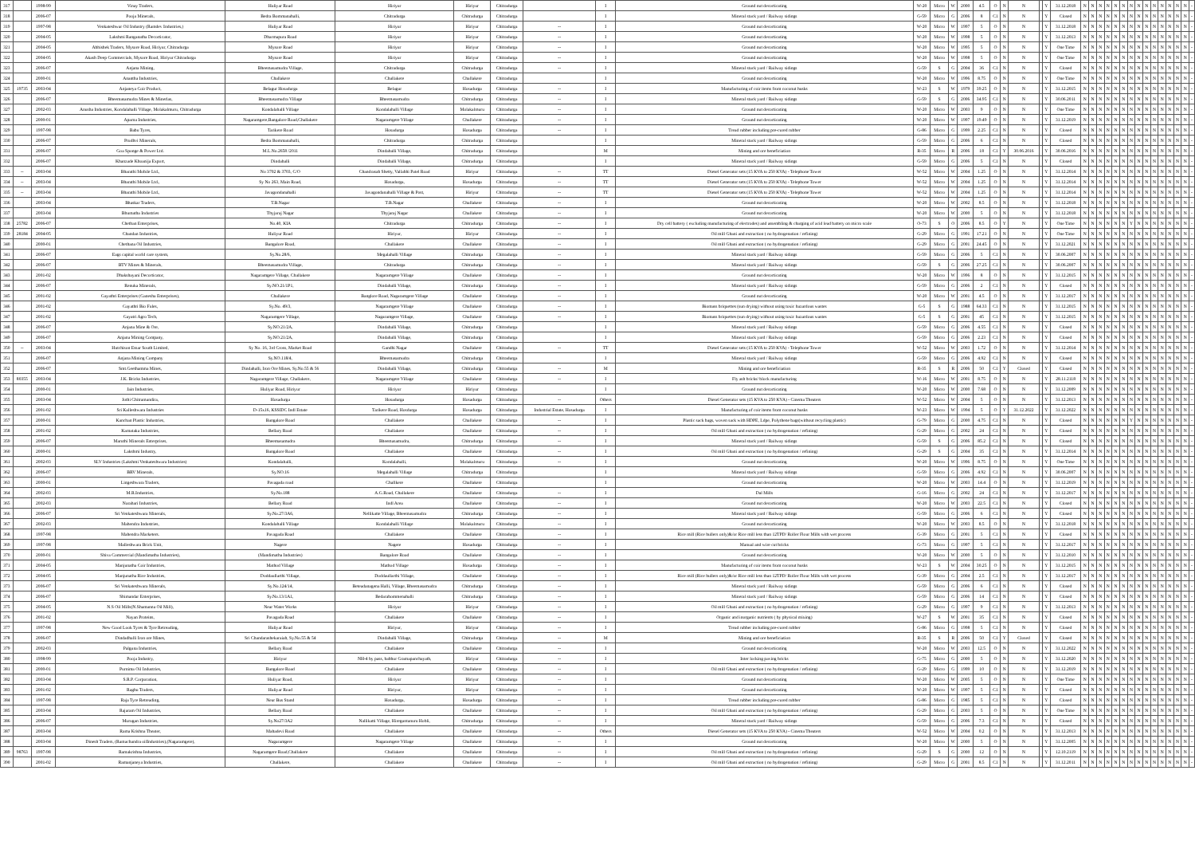| 317 | | 1998-99 | Vinay Traders, | Huliyar Road | Hiriyur | Hiriyur | Chitradurga | | I | Ground nut decorticating | W-20 | Micro | W | 2000 | 4.5 | O | N | N | | Y | 31.12.2018 | N | N | N | N | N | N | N | N | N | N | N | N | N | N | - |
| 318 | | 2006-07 | Pooja Minerals, | Bedra Bommanahalli, | Chitradurga | Chitradurga | Chitradurga | | I | Mineral stack yard / Railway sidings | G-59 | Micro | G | 2006 | 8 | C1 | N | N | | Y | Closed | N | N | N | N | N | N | N | N | N | N | N | N | N | N | - |
| 319 | | 1997-98 | Venkateshwar Oil Industry (Ramdev Industries,) | Huliyar Road | Hiriyur | Hiriyur | Chitradurga | -- | I | Ground nut decorticating | W-20 | Micro | W | 1997 | 5 | O | N | N | | Y | 31.12.2018 | N | N | N | N | N | N | N | N | N | N | N | N | N | N | - |
| 320 | | 2004-05 | Lakshmi Ranganatha Decorticator, | Dharmapura Road | Hiriyur | Hiriyur | Chitradurga | -- | I | Ground nut decorticating | W-20 | Micro | W | 1998 | 5 | O | N | N | | Y | 31.12.2013 | N | N | N | N | N | N | N | N | N | N | N | N | N | N | - |
| 321 | | 2004-05 | Abhishek Traders, Mysore Road, Hiriyur, Chitradurga | Mysore Road | Hiriyur | Hiriyur | Chitradurga | -- | I | Ground nut decorticating | W-20 | Micro | W | 1995 | 5 | O | N | N | | Y | One Time | N | N | N | N | N | N | N | N | N | N | N | N | N | N | - |
| 322 | | 2004-05 | Akash Deep Commercials, Mysore Road, Hiriyur Chitradurga | Mysore Road | Hiriyur | Hiriyur | Chitradurga | -- | I | Ground nut decorticating | W-20 | Micro | W | 1998 | 5 | O | N | N | | Y | One Time | N | N | N | N | N | N | N | N | N | N | N | N | N | N | - |
| 323 | | 2006-07 | Anjana Mining, | Bheemasamudra Village, | Chitradurga | Chitradurga | Chitradurga | -- | I | Mineral stack yard / Railway sidings | G-59 | S | G | 2004 | 36 | C1 | N | N | | Y | Closed | N | N | N | N | N | N | N | N | N | N | N | N | N | N | - |
| 324 | | 2000-01 | Anantha Industries, | Challakere | Challakere | Challakere | Chitradurga | | I | Ground nut decorticating | W-20 | Micro | W | 1996 | 8.75 | O | N | N | | Y | One Time | N | N | N | N | N | N | N | N | N | N | N | N | N | N | - |
| 325 | 19735 | 2003-04 | Anjaneya Coir Product, | Belagur Hosadurga | Belagur | Hosadurga | Chitradurga | -- | I | Manufacturing of coir items from coconut husks | W-23 | S | W | 1979 | 39.25 | O | N | N | | Y | 31.12.2015 | N | N | N | N | N | N | N | N | N | N | N | N | N | N | - |
| 326 | | 2006-07 | Bheemasamudra Mines & Minerlas, | Bheemasamudra Village | Bheemasamudra | Chitradurga | Chitradurga | -- | I | Mineral stack yard / Railway sidings | G-59 | S | G | 2006 | 34.95 | C1 | N | N | | Y | 30.06.2011 | N | N | N | N | N | N | N | N | N | N | N | N | N | N | - |
| 327 | | 2002-03 | Anusha Industries, Kondalahalli Village, Molakalmuru, Chitradurga | Kondalahalli Village | Kondalahalli Village | Molakalmuru | Chitradurga | -- | I | Ground nut decorticating | W-20 | Micro | W | 2003 | 9 | O | N | N | | Y | One Time | N | N | N | N | N | N | N | N | N | N | N | N | N | N | - |
| 328 | | 2000-01 | Aparna Industries, | Nagaramgere,Bangalore Road,Challakere | Nagaramgere Village | Challakere | Chitradurga | -- | I | Ground nut decorticating | W-20 | Micro | W | 1997 | 19.49 | O | N | N | | Y | 31.12.2019 | N | N | N | N | N | N | N | N | N | N | N | N | N | N | - |
| 329 | | 1997-98 | Babu Tyres, | Tarikere Road | Hosadurga | Hosadurga | Chitradurga | -- | I | Tread rubber including pre-cured rubber | G-86 | Micro | G | 1999 | 2.25 | C1 | N | N | | Y | Closed | N | N | N | N | N | N | N | N | N | N | N | N | N | N | - |
| 330 | | 2006-07 | Prudhvi Minerals, | Bedra Bommanahalli, | Chitradurga | Chitradurga | Chitradurga | | I | Mineral stack yard / Railway sidings | G-59 | Micro | G | 2006 | 6 | C1 | N | N | | Y | Closed | N | N | N | N | N | N | N | N | N | N | N | N | N | N | - |
| 331 | | 2006-07 | Goa Sponge & Power Ltd. | M.L.No.2658 /2011 | Dindahalli Village, | Chitradurga | Chitradurga | | M | Mining and ore beneficiation | R-35 | Micro | R | 2006 | 18 | C1 | Y | 30.06.2016 | | Y | 30.06.2016 | N | N | N | N | N | N | N | N | N | N | N | N | N | N | - |
| 332 | | 2006-07 | Khanzade Khoanija Export, | Dindahalli | Dindahalli Village, | Chitradurga | Chitradurga | | I | Mineral stack yard / Railway sidings | G-59 | Micro | G | 2006 | 5 | C1 | N | N | | Y | Closed | N | N | N | N | N | N | N | N | N | N | N | N | N | N | - |
| 333 | -- | 2003-04 | Bharathi Mobile Ltd., | No 3702 & 3703, C/O | Chandrasab Shetty, Vallabhi Patel Road | Hiriyur | Chitradurga | -- | TT | Diesel Generator sets (15 KVA to 250 KVA) - Telephone Tower | W-52 | Micro | W | 2004 | 1.25 | O | N | N | | Y | 31.12.2014 | N | N | N | N | N | N | N | N | N | N | N | N | N | N | - |
| 334 | -- | 2003-04 | Bharathi Mobile Ltd., | Sy No 263, Main Road, | Hosadurga, | Hosadurga | Chitradurga | -- | TT | Diesel Generator sets (15 KVA to 250 KVA) - Telephone Tower | W-52 | Micro | W | 2004 | 1.25 | O | N | N | | Y | 31.12.2014 | N | N | N | N | N | N | N | N | N | N | N | N | N | N | - |
| 335 | -- | 2003-04 | Bharathi Mobile Ltd., | Javagondanahalli | Javagondanahalli Village & Post, | Hiriyur | Chitradurga | -- | TT | Diesel Generator sets (15 KVA to 250 KVA) - Telephone Tower | W-52 | Micro | W | 2004 | 1.25 | O | N | N | | Y | 31.12.2014 | N | N | N | N | N | N | N | N | N | N | N | N | N | N | - |
| 336 | | 2003-04 | Bhaskar Traders, | T.B.Nagar | T.B.Nagar | Challakere | Chitradurga | -- | I | Ground nut decorticating | W-20 | Micro | W | 2002 | 8.5 | O | N | N | | Y | 31.12.2018 | N | N | N | N | N | N | N | N | N | N | N | N | N | N | - |
| 337 | | 2003-04 | Bhumatha Industries | Thyjaraj Nagar | Thyjaraj Nagar | Challakere | Chitradurga | -- | I | Ground nut decorticating | W-20 | Micro | W | 2000 | 5 | O | N | N | | Y | 31.12.2018 | N | N | N | N | N | N | N | N | N | N | N | N | N | N | - |
| 338 | 25782 | 2006-07 | Chethan Enterprises, | No.40, KIA | Chitradurga | Chitradurga | Chitradurga | -- | I | Dry cell battery ( excluding manufacturing of electrodes) and assembling & charging of acid lead battery on micro scale | O-73 | S | O | 2006 | 8.5 | O | Y | N | | Y | One Time | N | N | N | N | N | N | Y | N | N | N | N | N | N | N | - |
| 339 | 28184 | 2004-05 | Chandan Industries, | Huliyur Road | Hiriyur, | Hiriyur | Chitradurga | -- | I | Oil mill Ghani and extraction ( no hydrogenation / refining) | G-29 | Micro | G | 1991 | 17.21 | O | N | N | | Y | One Time | N | N | N | N | N | N | N | N | N | N | N | N | N | N | - |
| 340 | | 2000-01 | Chethana Oil Industries, | Bangalore Road, | Challakere | Challakere | Chitradurga | -- | I | Oil mill Ghani and extraction ( no hydrogenation / refining) | G-29 | Micro | G | 2001 | 24.45 | O | N | N | | Y | 31.12.2021 | N | N | N | N | N | N | N | N | N | N | N | N | N | N | - |
| 341 | | 2006-07 | Eags capital world care system, | Sy.No.28/6, | Megalahalli Village | Chitradurga | Chitradurga | -- | I | Mineral stack yard / Railway sidings | G-59 | Micro | G | 2006 | 5 | C1 | N | N | | Y | 30.06.2007 | N | N | N | N | N | N | N | N | N | N | N | N | N | N | - |
| 342 | | 2006-07 | BTV Mines & Minerals, | Bheemasamudra Village, | Chitradurga | Chitradurga | Chitradurga | -- | I | Mineral stack yard / Railway sidings | G-59 | S | G | 2006 | 27.25 | C1 | N | N | | Y | 30.06.2007 | N | N | N | N | N | N | N | N | N | N | N | N | N | N | - |
| 343 | | 2001-02 | Dhakshayani Decorticator, | Nagaramgere Village, Challakere | Nagaramgere Village | Challakere | Chitradurga | -- | I | Ground nut decorticating | W-20 | Micro | W | 1996 | 8 | O | N | N | | Y | 31.12.2015 | N | N | N | N | N | N | N | N | N | N | N | N | N | N | - |
| 344 | | 2006-07 | Renuka Minerals, | Sy.NO.21/1P1, | Dindahalli Village, | Chitradurga | Chitradurga | -- | I | Mineral stack yard / Railway sidings | G-59 | Micro | G | 2006 | 2 | C1 | N | N | | Y | Closed | N | N | N | N | N | N | N | N | N | N | N | N | N | N | - |
| 345 | | 2001-02 | Gayathri Enterprises (Ganesha Enterprises), | Challakere | Banglore Road, Nagaramgere Village | Challakere | Chitradurga | -- | I | Ground nut decorticating | W-20 | Micro | W | 2001 | 4.5 | O | N | N | | Y | 31.12.2017 | N | N | N | N | N | N | N | N | N | N | N | N | N | N | - |
| 346 | | 2001-02 | Gayathri Bio Fules, | Sy.No. 49/3, | Nagaramgere Village | Challakere | Chitradurga | -- | I | Biomass briquettes (sun drying) without using toxic hazardous wastes | G-5 | S | G | 1988 | 64.33 | C1 | N | N | | Y | 31.12.2015 | N | N | N | N | N | N | N | N | N | N | N | N | N | N | - |
| 347 | | 2001-02 | Gayatri Agro Tech, | Nagaramgere Village, | Nagaramgere Village, | Challakere | Chitradurga | -- | I | Biomass briquettes (sun drying) without using toxic hazardous wastes | G-5 | S | G | 2001 | 45 | C1 | N | N | | Y | 31.12.2015 | N | N | N | N | N | N | N | N | N | N | N | N | N | N | - |
| 348 | | 2006-07 | Anjana Mine & Ore, | Sy.NO.21/2A, | Dindahalli Village, | Chitradurga | Chitradurga | | I | Mineral stack yard / Railway sidings | G-59 | Micro | G | 2006 | 4.55 | C1 | N | N | | Y | Closed | N | N | N | N | N | N | N | N | N | N | N | N | N | N | - |
| 349 | | 2006-07 | Anjana Mining Company, | Sy.NO.21/2A, | Dindahalli Village, | Chitradurga | Chitradurga | | I | Mineral stack yard / Railway sidings | G-59 | Micro | G | 2006 | 2.23 | C1 | N | N | | Y | Closed | N | N | N | N | N | N | N | N | N | N | N | N | N | N | - |
| 350 | -- | 2003-04 | Hutchison Essar South Limited, | Sy No. 16, 3rd Cross, Market Road | Gandhi Nagar | Challakere | Chitradurga | -- | TT | Diesel Generator sets (15 KVA to 250 KVA) - Telephone Tower | W-52 | Micro | W | 2003 | 1.72 | O | N | N | | Y | 31.12.2014 | N | N | N | N | N | N | N | N | N | N | N | N | N | N | - |
| 351 | | 2006-07 | Anjana Mining Company | Sy.NO.118/4, | Bheemasamudra | Chitradurga | Chitradurga | | I | Mineral stack yard / Railway sidings | G-59 | Micro | G | 2006 | 4.92 | C1 | N | N | | Y | Closed | N | N | N | N | N | N | N | N | N | N | N | N | N | N | - |
| 352 | | 2006-07 | Smt.Geethamma Mines, | Dindahalli, Iron Ore Mines, Sy.No.55 & 56 | Dindahalli Village, | Chitradurga | Chitradurga | -- | M | Mining and ore beneficiation | R-35 | S | R | 2006 | 50 | C1 | Y | Closed | | Y | Closed | N | N | N | N | N | N | N | N | N | N | N | N | N | N | - |
| 353 | 80355 | 2003-04 | J.K. Bricks Industries, | Nagaramgere Village, Challakere, | Nagaramgere Village | Challakere | Chitradurga | -- | I | Fly ash bricks/ block manufacturing | W-16 | Micro | W | 2001 | 8.75 | O | N | N | | Y | 28.11.2118 | N | N | N | N | N | N | N | N | N | N | N | N | N | N | - |
| 354 | | 2000-01 | Jain Industries, | Huliyar Road, Hiriyur | Hiriyur | Hiriyur | Chitradurga | | I | Ground nut decorticating | W-20 | Micro | W | 2000 | 7.68 | O | N | N | | Y | 31.12.2009 | N | N | N | N | N | N | N | N | N | N | N | N | N | N | - |
| 355 | | 2003-04 | Jothi Chitramandira, | Hosadurga | Hosadurga | Hosadurga | Chitradurga | -- | Others | Diesel Generator sets (15 KVA to 250 KVA) - Cinema Theaters | W-52 | Micro | W | 2004 | 5 | O | N | N | | Y | 31.12.2013 | N | N | N | N | N | N | N | N | N | N | N | N | N | N | - |
| 356 | | 2001-02 | Sri Kalleshwara Industries | D-15x16, KSSIDC Indl Estate | Tarikere Road, Hosdurga | Hosadurga | Chitradurga | Industrial Estate, Hosadurga | I | Manufacturing of coir items from coconut husks | W-23 | Micro | W | 1994 | 5 | O | Y | 31.12.2022 | | Y | 31.12.2022 | N | N | N | N | N | N | N | N | N | N | N | N | N | N | - |
| 357 | | 2000-01 | Kanchan Plastic Industries, | Bangalore Road | Challakere | Challakere | Chitradurga | -- | I | Plastic sack bags, woven sack with HDPE, Ldpe, Polythene bags(without recycling plastic) | G-79 | Micro | G | 2000 | 4.75 | C1 | N | N | | Y | Closed | N | N | N | N | N | N | Y | N | N | N | N | N | N | N | - |
| 358 | | 2001-02 | Karnataka Industries, | Bellary Road | Challakere | Challakere | Chitradurga | -- | I | Oil mill Ghani and extraction ( no hydrogenation / refining) | G-29 | Micro | G | 2002 | 24 | C1 | N | N | | Y | Closed | N | N | N | N | N | N | N | N | N | N | N | N | N | N | - |
| 359 | | 2006-07 | Maruthi Minerals Enterprises, | Bheemasamudra | Bheemasamudra, | Chitradurga | Chitradurga | -- | I | Mineral stack yard / Railway sidings | G-59 | S | G | 2006 | 85.2 | C1 | N | N | | Y | Closed | N | N | N | N | N | N | N | N | N | N | N | N | N | N | - |
| 360 | | 2000-01 | Lakshmi Industry, | Bangalore Road | Challakere | Challakere | Chitradurga | -- | I | Oil mill Ghani and extraction ( no hydrogenation / refining) | G-29 | S | G | 2004 | 35 | C1 | N | N | | Y | 31.12.2014 | N | N | N | N | N | N | N | N | N | N | N | N | N | N | - |
| 361 | | 2002-03 | SLV Industries (Lakshmi Venkateshwara Industries) | Kondalahalli, | Kondalahalli, | Molakalmuru | Chitradurga | -- | I | Ground nut decorticating | W-20 | Micro | W | 1996 | 8.75 | O | N | N | | Y | One Time | N | N | N | N | N | N | N | N | N | N | N | N | N | N | - |
| 362 | | 2006-07 | BRV Minerals, | Sy.NO.16 | Megalahalli Village | Chitradurga | Chitradurga | | I | Mineral stack yard / Railway sidings | G-59 | Micro | G | 2006 | 4.92 | C1 | N | N | | Y | 30.06.2007 | N | N | N | N | N | N | N | N | N | N | N | N | N | N | - |
| 363 | | 2000-01 | Lingeshwara Traders, | Pavagada road | Challkere | Challakere | Chitradurga | | I | Ground nut decorticating | W-20 | Micro | W | 2003 | 14.4 | O | N | N | | Y | 31.12.2019 | N | N | N | N | N | N | N | N | N | N | N | N | N | N | - |
| 364 | | 2002-03 | M.R.Industries, | Sy.No.188 | A.G.Road, Challakere | Challakere | Chitradurga | -- | I | Dal Mills | G-16 | Micro | G | 2002 | 24 | C1 | N | N | | Y | 31.12.2017 | N | N | N | N | N | N | N | N | N | N | N | N | N | N | - |
| 365 | | 2002-03 | Narahari Industries, | Bellary Road | Indl Area | Challakere | Chitradurga | -- | I | Ground nut decorticating | W-20 | Micro | W | 2003 | 22.5 | C1 | N | N | | Y | Closed | N | N | N | N | N | N | N | N | N | N | N | N | N | N | - |
| 366 | | 2006-07 | Sri Venkateshwara Minerals, | Sy.No.27/3A6, | Nellikatte Village, Bheemasamudra | Chitradurga | Chitradurga | -- | I | Mineral stack yard / Railway sidings | G-59 | Micro | G | 2006 | 6 | C1 | N | N | | Y | Closed | N | N | N | N | N | N | N | N | N | N | N | N | N | N | - |
| 367 | | 2002-03 | Mahendra Industries, | Kondalahalli Village | Kondalahalli Village | Molakalmuru | Chitradurga | -- | I | Ground nut decorticating | W-20 | Micro | W | 2003 | 8.5 | O | N | N | | Y | 31.12.2018 | N | N | N | N | N | N | N | N | N | N | N | N | N | N | - |
| 368 | | 1997-98 | Mahendra Marketers. | Pavagada Road | Challakere | Challakere | Chitradurga | -- | I | Rice mill (Rice hullers only)&/or Rice mill less than 12TPD/ Roller Flour Mills with wet process | G-39 | Micro | G | 2001 | 5 | C1 | N | N | | Y | Closed | N | N | N | N | N | N | N | N | N | N | N | N | N | N | - |
| 369 | | 1997-98 | Malleshwara Brick Unit, | Nagere | Nagere | Hosadurga | Chitradurga | -- | I | Manual and wire cut bricks | G-73 | Micro | G | 1997 | 5 | C1 | N | N | | Y | 31.12.2017 | N | N | N | N | N | N | N | N | N | N | N | N | N | N | - |
| 370 | | 2000-01 | Shiva Commercial (Mandimatha Industries), | (Mandimatha Industries) | Bangalore Road | Challakere | Chitradurga | -- | I | Ground nut decorticating | W-20 | Micro | W | 2000 | 5 | O | N | N | | Y | 31.12.2010 | N | N | N | N | N | N | N | N | N | N | N | N | N | N | - |
| 371 | | 2004-05 | Manjunatha Coir Industries, | Mathod Village | Mathod Village | Hosadurga | Chitradurga | -- | I | Manufacturing of coir items from coconut husks | W-23 | S | W | 2004 | 30.25 | O | N | N | | Y | 31.12.2015 | N | N | N | N | N | N | N | N | N | N | N | N | N | N | - |
| 372 | | 2004-05 | Manjunatha Rice Industries, | Doddaullarthi Village, | Doddaullarthi Village, | Challakere | Chitradurga | -- | I | Rice mill (Rice hullers only)&/or Rice mill less than 12TPD/ Roller Flour Mills with wet process | G-39 | Micro | G | 2004 | 2.5 | C1 | N | N | | Y | 31.12.2017 | N | N | N | N | N | N | N | N | N | N | N | N | N | N | - |
| 373 | | 2006-07 | Sri Venkateshwara Minerals, | Sy.No.124/14, | Beteadanagena Halli, Village, Bheemasamudra | Chitradurga | Chitradurga | -- | I | Mineral stack yard / Railway sidings | G-59 | Micro | G | 2006 | 6 | C1 | N | N | | Y | Closed | N | N | N | N | N | N | N | N | N | N | N | N | N | N | - |
| 374 | | 2006-07 | Shimandar Enterprises, | Sy.No.13/1A1, | Bedarabommenahalli | Chitradurga | Chitradurga | -- | I | Mineral stack yard / Railway sidings | G-59 | Micro | G | 2006 | 14 | C1 | N | N | | Y | Closed | N | N | N | N | N | N | N | N | N | N | N | N | N | N | - |
| 375 | | 2004-05 | N.S Oil Mills(N.Shamanna Oil Mill), | Near Water Works | Hiriyur | Hiriyur | Chitradurga | -- | I | Oil mill Ghani and extraction ( no hydrogenation / refining) | G-29 | Micro | G | 1997 | 9 | C1 | N | N | | Y | 31.12.2013 | N | N | N | N | N | N | N | N | N | N | N | N | N | N | - |
| 376 | | 2001-02 | Nayan Proteins, | Pavagada Road | Challakere | Challakere | Chitradurga | -- | I | Organic and inorganic nutrients ( by physical mixing) | W-27 | S | W | 2001 | 35 | C1 | N | N | | Y | Closed | N | N | N | N | N | N | N | N | N | N | N | N | N | N | - |
| 377 | | 1997-98 | New Good Look Tyres & Tyre Retreading, | Huliyar Road | Hiriyur, | Hiriyur | Chitradurga | -- | I | Tread rubber including pre-cured rubber | G-86 | Micro | G | 1998 | 5 | C1 | N | N | | Y | Closed | N | N | N | N | N | N | N | N | N | N | N | N | N | N | - |
| 378 | | 2006-07 | Dindadhalli Iron ore Mines, | Sri Chandarashekaraiah, Sy.No.55 & 54 | Dindahalli Village, | Chitradurga | Chitradurga | -- | M | Mining and ore beneficiation | R-35 | S | R | 2006 | 50 | C1 | Y | Closed | | Y | Closed | N | N | N | N | N | N | N | N | N | N | N | N | N | N | - |
| 379 | | 2002-03 | Palguna Industries, | Bellary Road | Challakere | Challakere | Chitradurga | -- | I | Ground nut decorticating | W-20 | Micro | W | 2003 | 12.5 | O | N | N | | Y | 31.12.2022 | N | N | N | N | N | N | N | N | N | N | N | N | N | N | - |
| 380 | | 1998-99 | Pooja Industry, | Hiriyur | NH-4 by pass, babbur Gramapanchayath, | Hiriyur | Chitradurga | -- | I | Inter locking paving bricks | G-75 | Micro | G | 2000 | 5 | O | N | N | | Y | 31.12.2020 | N | N | N | N | N | N | N | N | N | N | N | N | N | N | - |
| 381 | | 2000-01 | Purnima Oil Industries, | Bangalore Road | Challakere | Challakere | Chitradurga | -- | I | Oil mill Ghani and extraction ( no hydrogenation / refining) | G-29 | Micro | G | 1999 | 10 | O | N | N | | Y | 31.12.2019 | N | N | N | N | N | N | N | N | N | N | N | N | N | N | - |
| 382 | | 2003-04 | S.R.P. Corporation, | Huliyar Road, | Hiriyur | Hiriyur | Chitradurga | -- | I | Ground nut decorticating | W-20 | Micro | W | 2005 | 5 | O | N | N | | Y | One Time | N | N | N | N | N | N | N | N | N | N | N | N | N | N | - |
| 383 | | 2001-02 | Raghu Traders, | Huliyar Road | Hiriyur, | Hiriyur | Chitradurga | -- | I | Ground nut decorticating | W-20 | Micro | W | 1997 | 5 | C1 | N | N | | Y | Closed | N | N | N | N | N | N | N | N | N | N | N | N | N | N | - |
| 384 | | 1997-98 | Raja Tyre Retreading, | Near Bus Stand | Hosadurga, | Hosadurga | Chitradurga | -- | I | Tread rubber including pre-cured rubber | G-86 | Micro | G | 1985 | 5 | C1 | N | N | | Y | Closed | N | N | N | N | N | N | N | N | N | N | N | N | N | N | - |
| 385 | | 2003-04 | Rajaram Oil Industries, | Bellary Road | Challakere | Challakere | Chitradurga | -- | I | Oil mill Ghani and extraction ( no hydrogenation / refining) | G-29 | Micro | G | 2003 | 5 | O | N | N | | Y | One Time | N | N | N | N | N | N | N | N | N | N | N | N | N | N | - |
| 386 | | 2006-07 | Murugan Industries, | Sy.No27/3A2 | Nallikatti Village, Hireguntanuru Hobli, | Chitradurga | Chitradurga | -- | I | Mineral stack yard / Railway sidings | G-59 | Micro | G | 2006 | 7.3 | C1 | N | N | | Y | Closed | N | N | N | N | N | N | N | N | N | N | N | N | N | N | - |
| 387 | | 2003-04 | Rama Krishna Theater, | Mahadevi Road | Challakere | Challakere | Chitradurga | -- | Others | Diesel Generator sets (15 KVA to 250 KVA) - Cinema Theaters | W-52 | Micro | W | 2004 | 0.2 | O | N | N | | Y | 31.12.2013 | N | N | N | N | N | N | N | N | N | N | N | N | N | N | - |
| 388 | | 2003-04 | Dinesh Traders, (Ramachandra oilIndustries),(Nagaramgere), | Nagaramgere | Nagaramgere Village | Challakere | Chitradurga | -- | I | Ground nut decorticating | W-20 | Micro | W | 2000 | 5 | O | N | N | | Y | 31.12.2005 | N | N | N | N | N | N | N | N | N | N | N | N | N | N | - |
| 389 | 98763 | 1997-98 | Ramakrishna Industries, | Nagaramgere Road,Challakere | Challakere | Challakere | Chitradurga | -- | I | Oil mill Ghani and extraction ( no hydrogenation / refining) | G-29 | S | G | 2000 | 12 | O | N | N | | Y | 12.10.2119 | N | N | N | N | N | N | N | N | N | N | N | N | N | N | - |
| 390 | | 2001-02 | Ramanjaneya Industries, | Challakere, | Challakere | Challakere | Chitradurga | -- | I | Oil mill Ghani and extraction ( no hydrogenation / refining) | G-29 | Micro | G | 2001 | 8.5 | C1 | N | N | | Y | 31.12.2011 | N | N | N | N | N | N | N | N | N | N | N | N | N | N | - |